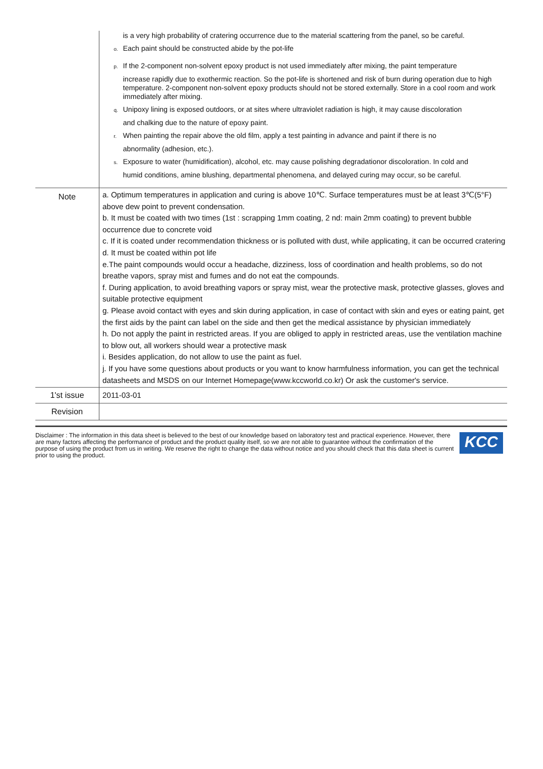| | is a very high probability of cratering occurrence due to the material scattering from the panel, so be careful. o. Each paint should be constructed abide by the pot-life p. If the 2-component non-solvent epoxy product is not used immediately after mixing, the paint temperature increase rapidly due to exothermic reaction. So the pot-life is shortened and risk of burn during operation due to high temperature. 2-component non-solvent epoxy products should not be stored externally. Store in a cool room and work immediately after mixing. q. Unipoxy lining is exposed outdoors, or at sites where ultraviolet radiation is high, it may cause discoloration and chalking due to the nature of epoxy paint. r. When painting the repair above the old film, apply a test painting in advance and paint if there is no abnormality (adhesion, etc.). s. Exposure to water (humidification), alcohol, etc. may cause polishing degradationor discoloration. In cold and humid conditions, amine blushing, departmental phenomena, and delayed curing may occur, so be careful. |
| Note | a. Optimum temperatures in application and curing is above 10℃. Surface temperatures must be at least 3℃(5°F) above dew point to prevent condensation. b. It must be coated with two times (1st : scrapping 1mm coating, 2 nd: main 2mm coating) to prevent bubble occurrence due to concrete void c. If it is coated under recommendation thickness or is polluted with dust, while applicating, it can be occurred cratering d. It must be coated within pot life e.The paint compounds would occur a headache, dizziness, loss of coordination and health problems, so do not breathe vapors, spray mist and fumes and do not eat the compounds. f. During application, to avoid breathing vapors or spray mist, wear the protective mask, protective glasses, gloves and suitable protective equipment g. Please avoid contact with eyes and skin during application, in case of contact with skin and eyes or eating paint, get the first aids by the paint can label on the side and then get the medical assistance by physician immediately h. Do not apply the paint in restricted areas. If you are obliged to apply in restricted areas, use the ventilation machine to blow out, all workers should wear a protective mask i. Besides application, do not allow to use the paint as fuel. j. If you have some questions about products or you want to know harmfulness information, you can get the technical datasheets and MSDS on our Internet Homepage(www.kccworld.co.kr) Or ask the customer's service. |
| 1'st issue | 2011-03-01 |
| Revision | |
Disclaimer : The information in this data sheet is believed to the best of our knowledge based on laboratory test and practical experience. However, there are many factors affecting the performance of product and the product quality itself, so we are not able to guarantee without the confirmation of the purpose of using the product from us in writing. We reserve the right to change the data without notice and you should check that this data sheet is current prior to using the product.
KCC